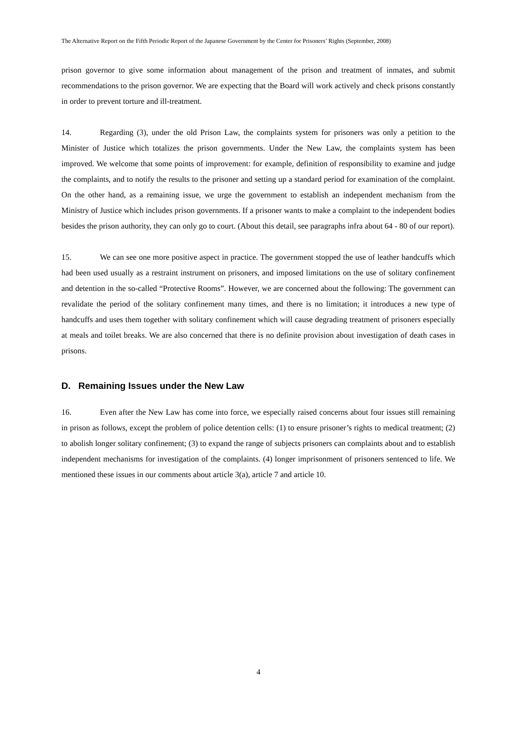The Alternative Report on the Fifth Periodic Report of the Japanese Government by the Center for Prisoners’ Rights (September, 2008)
prison governor to give some information about management of the prison and treatment of inmates, and submit recommendations to the prison governor. We are expecting that the Board will work actively and check prisons constantly in order to prevent torture and ill-treatment.
14. Regarding (3), under the old Prison Law, the complaints system for prisoners was only a petition to the Minister of Justice which totalizes the prison governments. Under the New Law, the complaints system has been improved. We welcome that some points of improvement: for example, definition of responsibility to examine and judge the complaints, and to notify the results to the prisoner and setting up a standard period for examination of the complaint. On the other hand, as a remaining issue, we urge the government to establish an independent mechanism from the Ministry of Justice which includes prison governments. If a prisoner wants to make a complaint to the independent bodies besides the prison authority, they can only go to court. (About this detail, see paragraphs infra about 64 - 80 of our report).
15. We can see one more positive aspect in practice. The government stopped the use of leather handcuffs which had been used usually as a restraint instrument on prisoners, and imposed limitations on the use of solitary confinement and detention in the so-called “Protective Rooms”. However, we are concerned about the following: The government can revalidate the period of the solitary confinement many times, and there is no limitation; it introduces a new type of handcuffs and uses them together with solitary confinement which will cause degrading treatment of prisoners especially at meals and toilet breaks. We are also concerned that there is no definite provision about investigation of death cases in prisons.
D. Remaining Issues under the New Law
16. Even after the New Law has come into force, we especially raised concerns about four issues still remaining in prison as follows, except the problem of police detention cells: (1) to ensure prisoner’s rights to medical treatment; (2) to abolish longer solitary confinement; (3) to expand the range of subjects prisoners can complaints about and to establish independent mechanisms for investigation of the complaints. (4) longer imprisonment of prisoners sentenced to life. We mentioned these issues in our comments about article 3(a), article 7 and article 10.
4